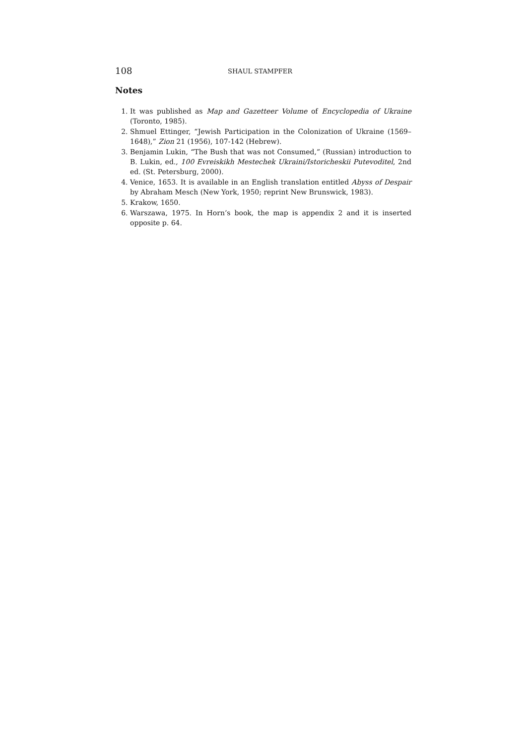108 SHAUL STAMPFER
Notes
1. It was published as Map and Gazetteer Volume of Encyclopedia of Ukraine (Toronto, 1985).
2. Shmuel Ettinger, “Jewish Participation in the Colonization of Ukraine (1569–1648),” Zion 21 (1956), 107-142 (Hebrew).
3. Benjamin Lukin, “The Bush that was not Consumed,” (Russian) introduction to B. Lukin, ed., 100 Evreiskikh Mestechek Ukraini/Istoricheskii Putevoditel, 2nd ed. (St. Petersburg, 2000).
4. Venice, 1653. It is available in an English translation entitled Abyss of Despair by Abraham Mesch (New York, 1950; reprint New Brunswick, 1983).
5. Krakow, 1650.
6. Warszawa, 1975. In Horn’s book, the map is appendix 2 and it is inserted opposite p. 64.